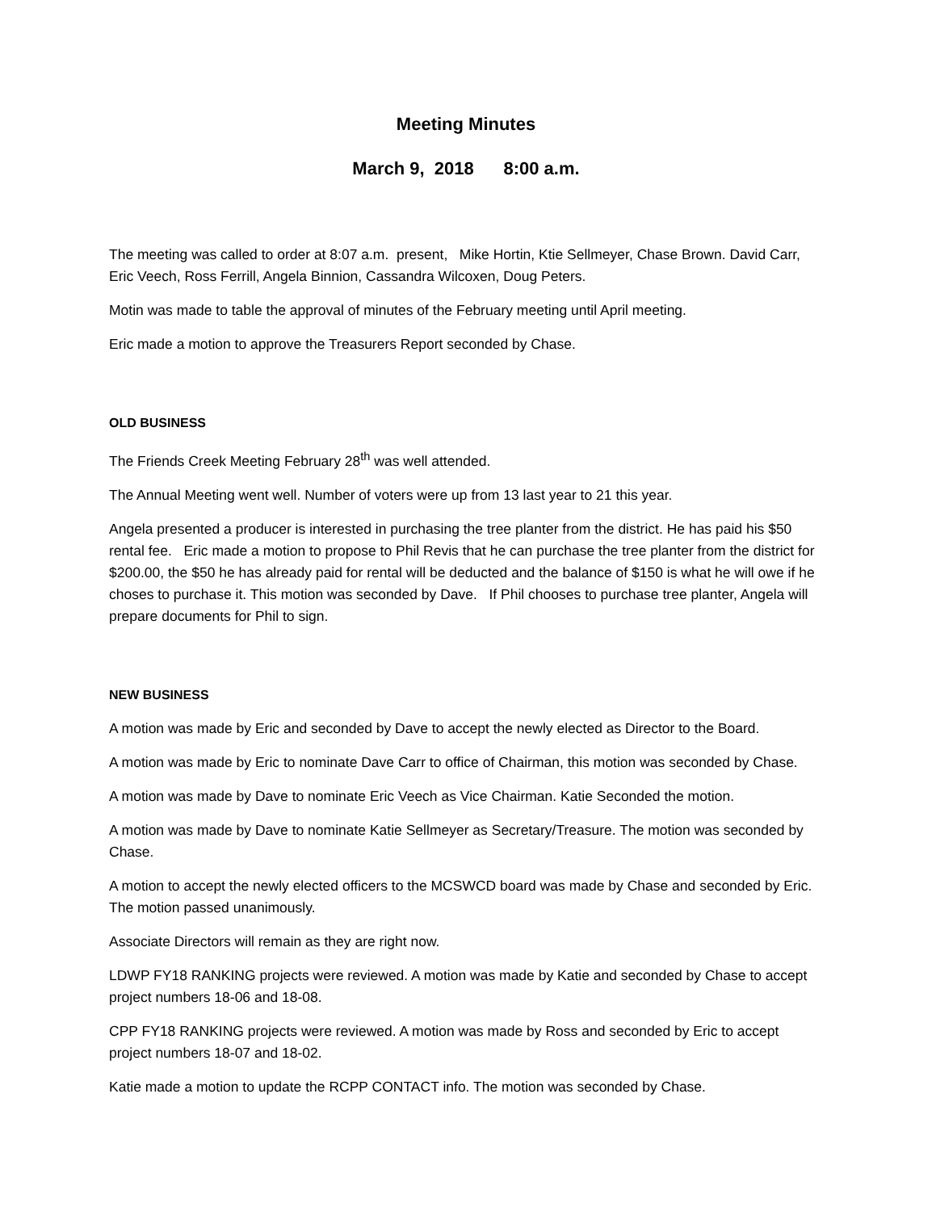Meeting Minutes
March 9, 2018 8:00 a.m.
The meeting was called to order at 8:07 a.m. present, Mike Hortin, Ktie Sellmeyer, Chase Brown. David Carr, Eric Veech, Ross Ferrill, Angela Binnion, Cassandra Wilcoxen, Doug Peters.
Motin was made to table the approval of minutes of the February meeting until April meeting.
Eric made a motion to approve the Treasurers Report seconded by Chase.
OLD BUSINESS
The Friends Creek Meeting February 28<sup>th</sup> was well attended.
The Annual Meeting went well. Number of voters were up from 13 last year to 21 this year.
Angela presented a producer is interested in purchasing the tree planter from the district. He has paid his $50 rental fee. Eric made a motion to propose to Phil Revis that he can purchase the tree planter from the district for $200.00, the $50 he has already paid for rental will be deducted and the balance of $150 is what he will owe if he choses to purchase it. This motion was seconded by Dave. If Phil chooses to purchase tree planter, Angela will prepare documents for Phil to sign.
NEW BUSINESS
A motion was made by Eric and seconded by Dave to accept the newly elected as Director to the Board.
A motion was made by Eric to nominate Dave Carr to office of Chairman, this motion was seconded by Chase.
A motion was made by Dave to nominate Eric Veech as Vice Chairman. Katie Seconded the motion.
A motion was made by Dave to nominate Katie Sellmeyer as Secretary/Treasure. The motion was seconded by Chase.
A motion to accept the newly elected officers to the MCSWCD board was made by Chase and seconded by Eric. The motion passed unanimously.
Associate Directors will remain as they are right now.
LDWP FY18 RANKING projects were reviewed. A motion was made by Katie and seconded by Chase to accept project numbers 18-06 and 18-08.
CPP FY18 RANKING projects were reviewed. A motion was made by Ross and seconded by Eric to accept project numbers 18-07 and 18-02.
Katie made a motion to update the RCPP CONTACT info. The motion was seconded by Chase.